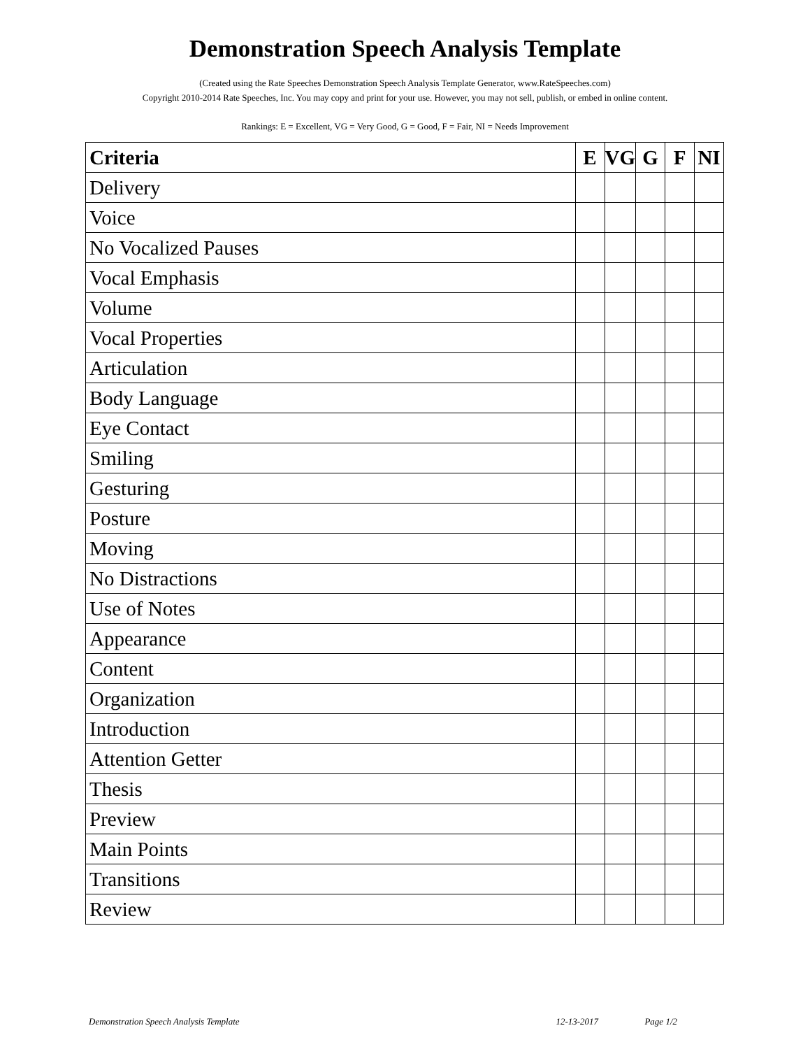Demonstration Speech Analysis Template
(Created using the Rate Speeches Demonstration Speech Analysis Template Generator, www.RateSpeeches.com)
Copyright 2010-2014 Rate Speeches, Inc. You may copy and print for your use. However, you may not sell, publish, or embed in online content.
Rankings: E = Excellent, VG = Very Good, G = Good, F = Fair, NI = Needs Improvement
| Criteria | E | VG | G | F | NI |
| --- | --- | --- | --- | --- | --- |
| Delivery | | | | | |
| Voice | | | | | |
| No Vocalized Pauses | | | | | |
| Vocal Emphasis | | | | | |
| Volume | | | | | |
| Vocal Properties | | | | | |
| Articulation | | | | | |
| Body Language | | | | | |
| Eye Contact | | | | | |
| Smiling | | | | | |
| Gesturing | | | | | |
| Posture | | | | | |
| Moving | | | | | |
| No Distractions | | | | | |
| Use of Notes | | | | | |
| Appearance | | | | | |
| Content | | | | | |
| Organization | | | | | |
| Introduction | | | | | |
| Attention Getter | | | | | |
| Thesis | | | | | |
| Preview | | | | | |
| Main Points | | | | | |
| Transitions | | | | | |
| Review | | | | | |
Demonstration Speech Analysis Template 12-13-2017 Page 1/2